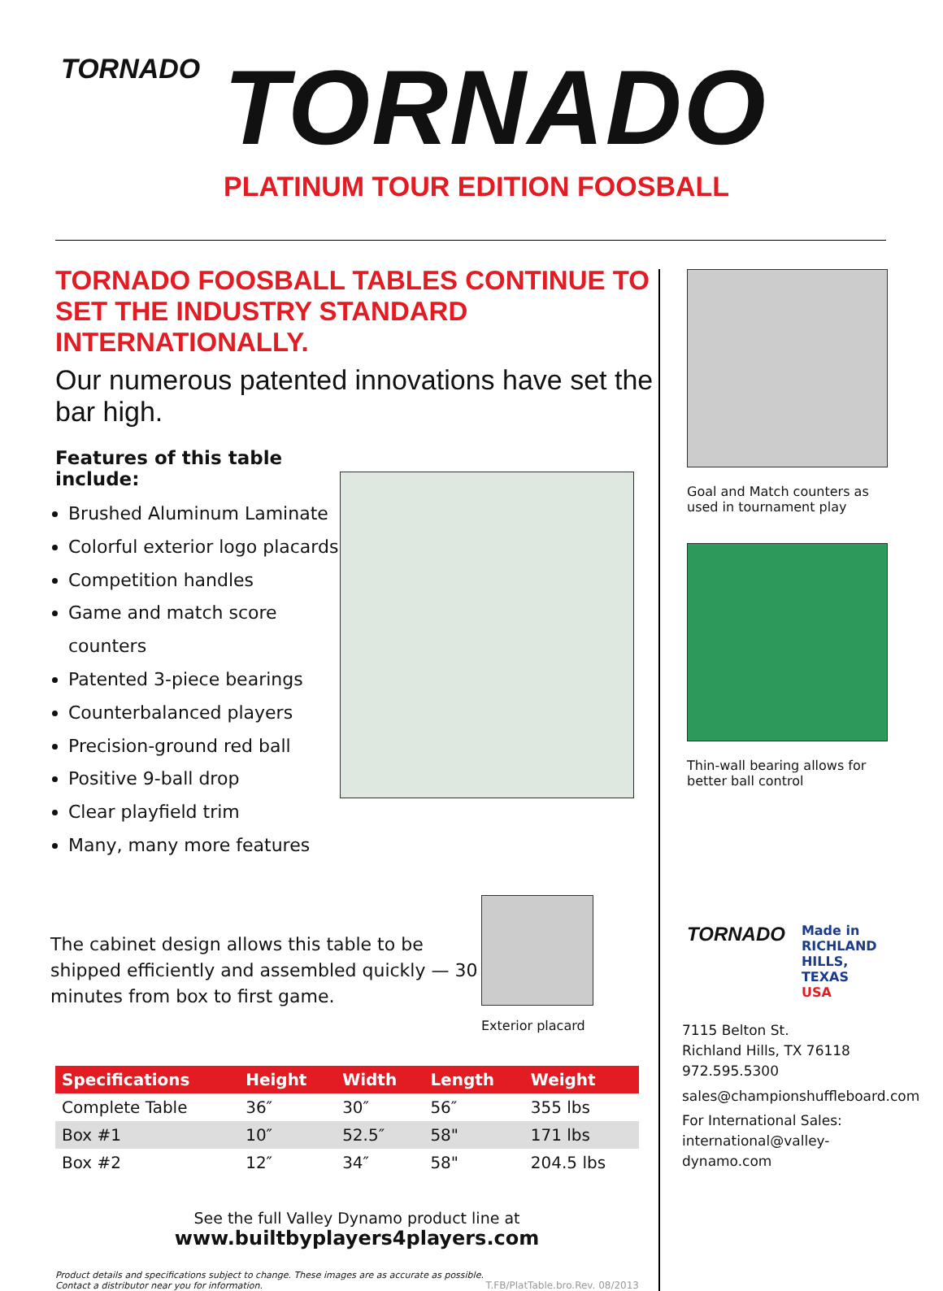TORNADO
TORNADO
PLATINUM TOUR EDITION FOOSBALL
TORNADO FOOSBALL TABLES CONTINUE TO
SET THE INDUSTRY STANDARD INTERNATIONALLY.
Our numerous patented innovations have set the bar high.
Features of this table include:
Brushed Aluminum Laminate
Colorful exterior logo placards
Competition handles
Game and match score counters
Patented 3-piece bearings
Counterbalanced players
Precision-ground red ball
Positive 9-ball drop
Clear playfield trim
Many, many more features
The cabinet design allows this table to be shipped efficiently and assembled quickly — 30 minutes from box to first game.
Exterior placard
| Specifications | Height | Width | Length | Weight |
| --- | --- | --- | --- | --- |
| Complete Table | 36″ | 30″ | 56″ | 355 lbs |
| Box #1 | 10″ | 52.5″ | 58" | 171 lbs |
| Box #2 | 12″ | 34″ | 58" | 204.5 lbs |
See the full Valley Dynamo product line at
www.builtbyplayers4players.com
Product details and specifications subject to change. These images are as accurate as possible.
Contact a distributor near you for information. T.FB/PlatTable.bro.Rev. 08/2013
Goal and Match counters as used in tournament play
Thin-wall bearing allows for better ball control
TORNADO Made in
RICHLAND HILLS,
TEXAS
USA
7115 Belton St.
Richland Hills, TX 76118
972.595.5300
sales@championshuffleboard.com
For International Sales:
international@valley-dynamo.com